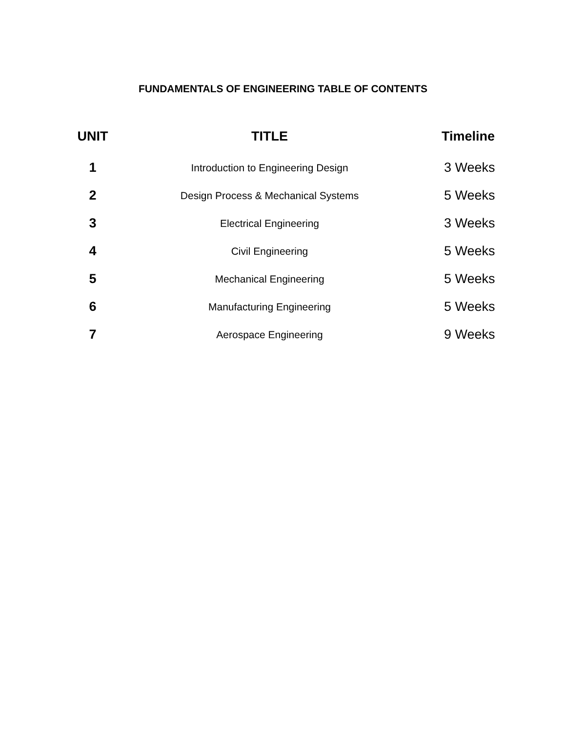FUNDAMENTALS OF ENGINEERING TABLE OF CONTENTS
| UNIT | TITLE | Timeline |
| --- | --- | --- |
| 1 | Introduction to Engineering Design | 3 Weeks |
| 2 | Design Process & Mechanical Systems | 5 Weeks |
| 3 | Electrical Engineering | 3 Weeks |
| 4 | Civil Engineering | 5 Weeks |
| 5 | Mechanical Engineering | 5 Weeks |
| 6 | Manufacturing Engineering | 5 Weeks |
| 7 | Aerospace Engineering | 9 Weeks |